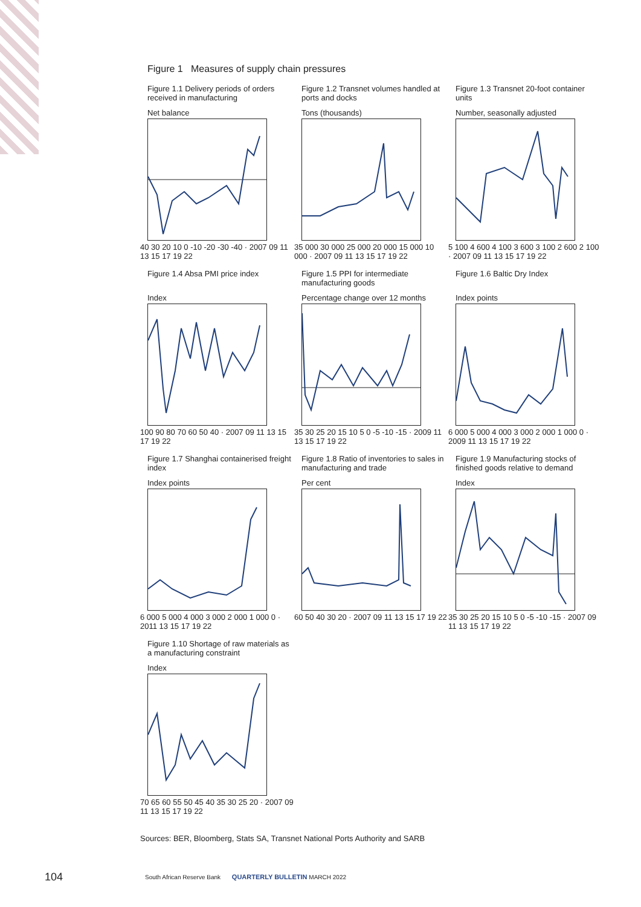Figure 1 Measures of supply chain pressures
Figure 1.1 Delivery periods of orders received in manufacturing
Net balance
40 30 20 10 0 -10 -20 -30 -40 · 2007 09 11 13 15 17 19 22
Figure 1.2 Transnet volumes handled at ports and docks
Tons (thousands)
35 000 30 000 25 000 20 000 15 000 10 000 · 2007 09 11 13 15 17 19 22
Figure 1.3 Transnet 20-foot container units
Number, seasonally adjusted
5 100 4 600 4 100 3 600 3 100 2 600 2 100 · 2007 09 11 13 15 17 19 22
Figure 1.4 Absa PMI price index
Index
100 90 80 70 60 50 40 · 2007 09 11 13 15 17 19 22
Figure 1.5 PPI for intermediate manufacturing goods
Percentage change over 12 months
35 30 25 20 15 10 5 0 -5 -10 -15 · 2009 11 13 15 17 19 22
Figure 1.6 Baltic Dry Index
Index points
6 000 5 000 4 000 3 000 2 000 1 000 0 · 2009 11 13 15 17 19 22
Figure 1.7 Shanghai containerised freight index
Index points
6 000 5 000 4 000 3 000 2 000 1 000 0 · 2011 13 15 17 19 22
Figure 1.8 Ratio of inventories to sales in manufacturing and trade
Per cent
60 50 40 30 20 · 2007 09 11 13 15 17 19 22
Figure 1.9 Manufacturing stocks of finished goods relative to demand
Index
35 30 25 20 15 10 5 0 -5 -10 -15 · 2007 09 11 13 15 17 19 22
Figure 1.10 Shortage of raw materials as a manufacturing constraint
Index
70 65 60 55 50 45 40 35 30 25 20 · 2007 09 11 13 15 17 19 22
Sources: BER, Bloomberg, Stats SA, Transnet National Ports Authority and SARB
104
South African Reserve Bank QUARTERLY BULLETIN MARCH 2022